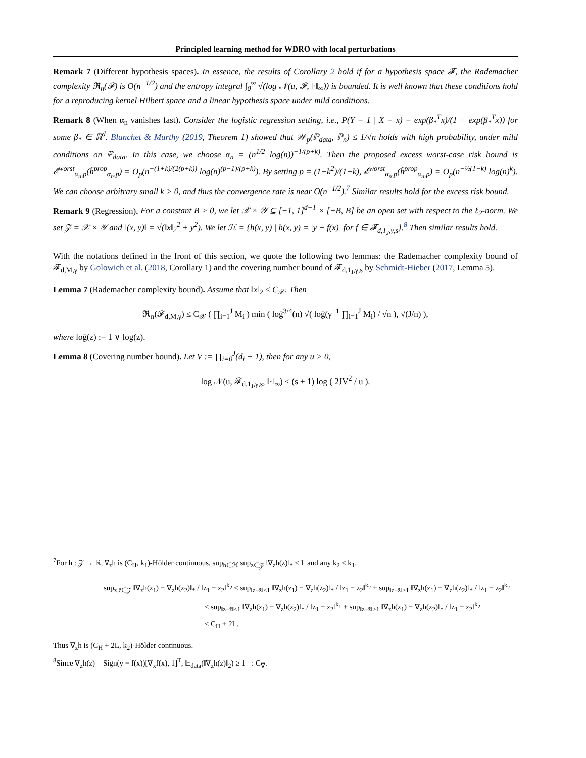Principled learning method for WDRO with local perturbations
Remark 7 (Different hypothesis spaces). In essence, the results of Corollary 2 hold if for a hypothesis space 𝓕, the Rademacher complexity 𝕽<sub>n</sub>(𝓕) is O(n<sup>−1/2</sup>) and the entropy integral ∫<sub>0</sub><sup>∞</sup> √(log 𝒩(u, 𝓕, ‖·‖<sub>∞</sub>)) is bounded. It is well known that these conditions hold for a reproducing kernel Hilbert space and a linear hypothesis space under mild conditions.
Remark 8 (When α<sub>n</sub> vanishes fast). Consider the logistic regression setting, i.e., P(Y = 1 | X = x) = exp(β<sub>*</sub><sup>T</sup>x)/(1 + exp(β<sub>*</sub><sup>T</sup>x)) for some β<sub>*</sub> ∈ ℝ<sup>d</sup>. Blanchet & Murthy (2019, Theorem 1) showed that 𝒲<sub>p</sub>(ℙ<sub>data</sub>, ℙ<sub>n</sub>) ≤ 1/√n holds with high probability, under mild conditions on ℙ<sub>data</sub>. In this case, we choose α<sub>n</sub> = (n<sup>1/2</sup> log(n))<sup>−1/(p+k)</sup>. Then the proposed excess worst-case risk bound is 𝓔<sup>worst</sup><sub>α<sub>n</sub>,p</sub>(ĥ<sup>prop</sup><sub>α<sub>n</sub>,p</sub>) = O<sub>p</sub>(n<sup>−(1+k)/(2(p+k))</sup> log(n)<sup>(p−1)/(p+k)</sup>). By setting p = (1+k<sup>2</sup>)/(1−k), 𝓔<sup>worst</sup><sub>α<sub>n</sub>,p</sub>(ĥ<sup>prop</sup><sub>α<sub>n</sub>,p</sub>) = O<sub>p</sub>(n<sup>−½(1−k)</sup> log(n)<sup>k</sup>). We can choose arbitrary small k > 0, and thus the convergence rate is near O(n<sup>−1/2</sup>).<sup>7</sup> Similar results hold for the excess risk bound.
Remark 9 (Regression). For a constant B > 0, we let 𝒳 × 𝒴 ⊆ [−1, 1]<sup>d−1</sup> × [−B, B] be an open set with respect to the ℓ<sub>2</sub>-norm. We set 𝒵 = 𝒳 × 𝒴 and ‖(x, y)‖ = √(‖x‖<sub>2</sub><sup>2</sup> + y<sup>2</sup>). We let ℋ = {h(x, y) | h(x, y) = |y − f(x)| for f ∈ 𝓕<sub>d,1<sub>J</sub>,γ,s</sub>}.<sup>8</sup> Then similar results hold.
With the notations defined in the front of this section, we quote the following two lemmas: the Rademacher complexity bound of 𝓕<sub>d,M,γ</sub> by Golowich et al. (2018, Corollary 1) and the covering number bound of 𝓕<sub>d,1<sub>J</sub>,γ,s</sub> by Schmidt-Hieber (2017, Lemma 5).
Lemma 7 (Rademacher complexity bound). Assume that ‖x‖<sub>2</sub> ≤ C<sub>𝒳</sub>. Then
𝕽<sub>n</sub>(𝓕<sub>d,M,γ</sub>) ≤ C<sub>𝒳</sub> ( ∏<sub>i=1</sub><sup>J</sup> M<sub>i</sub> ) min ( loḡ<sup>3/4</sup>(n) √( loḡ(γ<sup>−1</sup> ∏<sub>i=1</sub><sup>J</sup> M<sub>i</sub>) / √n ), √(J/n) ),
where loḡ(z) := 1 ∨ log(z).
Lemma 8 (Covering number bound). Let V := ∏<sub>i=0</sub><sup>J</sup>(d<sub>i</sub> + 1), then for any u > 0,
log 𝒩(u, 𝓕<sub>d,1<sub>J</sub>,γ,s</sub>, ‖·‖<sub>∞</sub>) ≤ (s + 1) log ( 2JV<sup>2</sup> / u ).
<sup>7</sup> For h : 𝒵 → ℝ, ∇<sub>z</sub>h is (C<sub>H</sub>, k<sub>1</sub>)-Hölder continuous, sup<sub>h∈ℋ</sub> sup<sub>z∈𝒵</sub> ‖∇<sub>z</sub>h(z)‖<sub>*</sub> ≤ L and any k<sub>2</sub> ≤ k<sub>1</sub>,
sup<sub>z,z̃∈𝒵</sub> ‖∇<sub>z</sub>h(z<sub>1</sub>) − ∇<sub>z</sub>h(z<sub>2</sub>)‖<sub>*</sub> / ‖z<sub>1</sub> − z<sub>2</sub>‖<sup>k<sub>2</sub></sup> ≤ sup<sub>‖z−z̃‖≤1</sub> ‖∇<sub>z</sub>h(z<sub>1</sub>) − ∇<sub>z</sub>h(z<sub>2</sub>)‖<sub>*</sub> / ‖z<sub>1</sub> − z<sub>2</sub>‖<sup>k<sub>2</sub></sup> + sup<sub>‖z−z̃‖>1</sub> ‖∇<sub>z</sub>h(z<sub>1</sub>) − ∇<sub>z</sub>h(z<sub>2</sub>)‖<sub>*</sub> / ‖z<sub>1</sub> − z<sub>2</sub>‖<sup>k<sub>2</sub></sup>
≤ sup<sub>‖z−z̃‖≤1</sub> ‖∇<sub>z</sub>h(z<sub>1</sub>) − ∇<sub>z</sub>h(z<sub>2</sub>)‖<sub>*</sub> / ‖z<sub>1</sub> − z<sub>2</sub>‖<sup>k<sub>1</sub></sup> + sup<sub>‖z−z̃‖>1</sub> ‖∇<sub>z</sub>h(z<sub>1</sub>) − ∇<sub>z</sub>h(z<sub>2</sub>)‖<sub>*</sub> / ‖z<sub>1</sub> − z<sub>2</sub>‖<sup>k<sub>2</sub></sup>
≤ C<sub>H</sub> + 2L.
Thus ∇<sub>z</sub>h is (C<sub>H</sub> + 2L, k<sub>2</sub>)-Hölder continuous.
<sup>8</sup> Since ∇<sub>z</sub>h(z) = Sign(y − f(x))[∇<sub>x</sub>f(x), 1]<sup>T</sup>, 𝔼<sub>data</sub>(‖∇<sub>z</sub>h(z)‖<sub>2</sub>) ≥ 1 =: C<sub>∇</sub>.